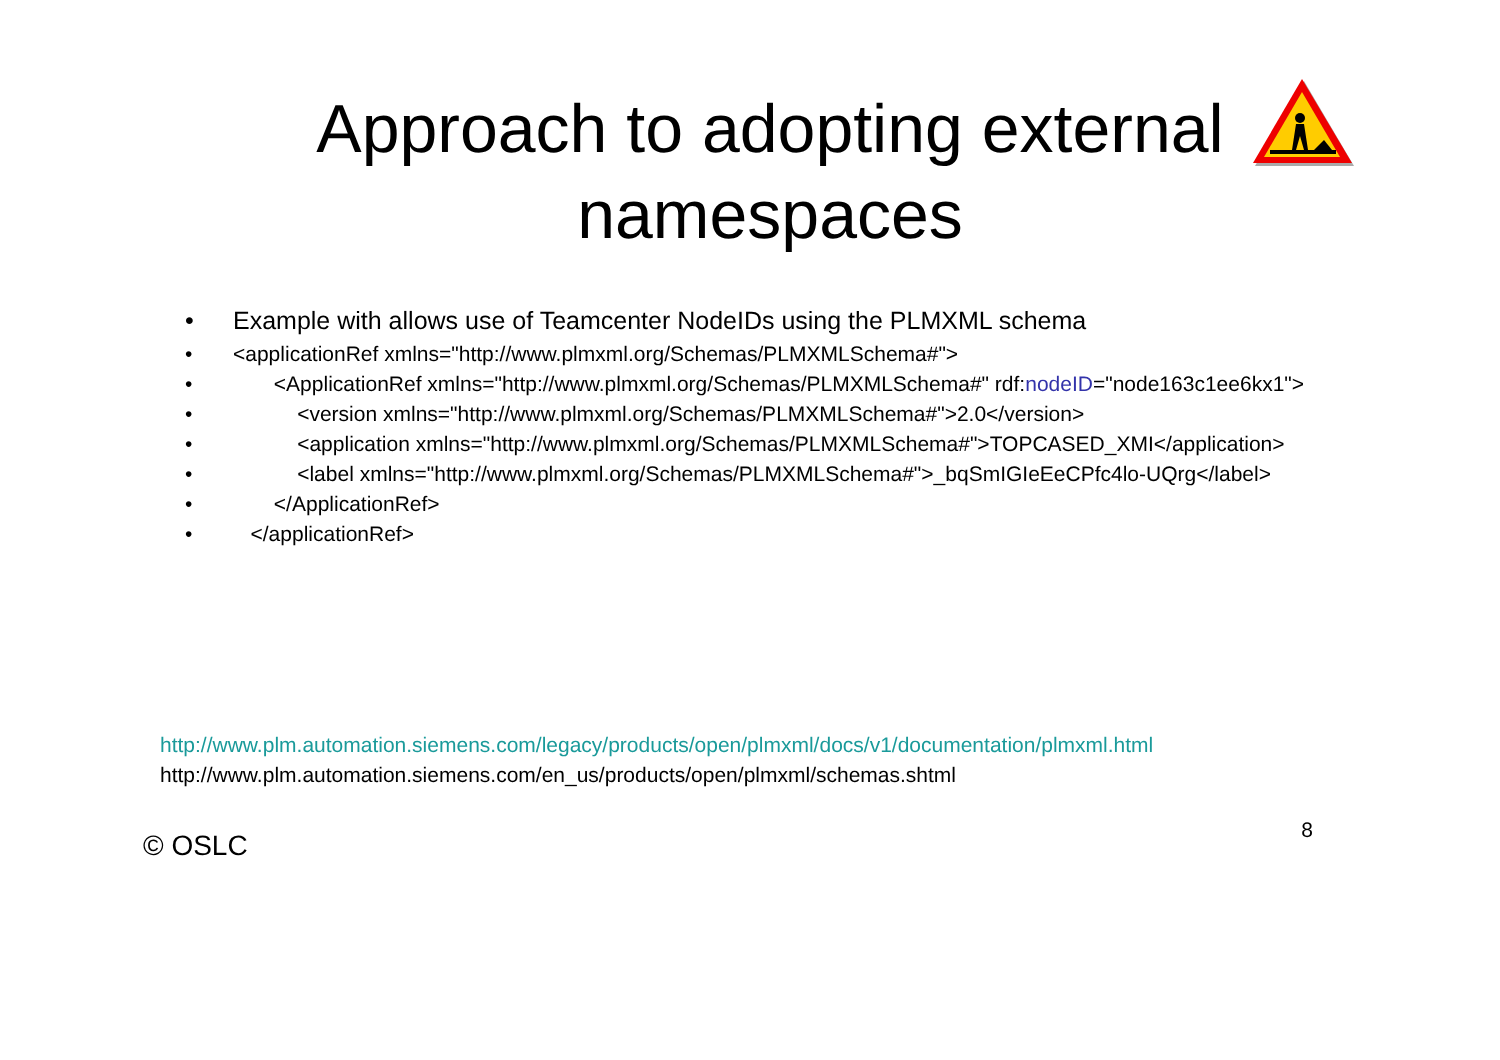Approach to adopting external
namespaces
• Example with allows use of Teamcenter NodeIDs using the PLMXML schema
• <applicationRef xmlns="http://www.plmxml.org/Schemas/PLMXMLSchema#">
• <ApplicationRef xmlns="http://www.plmxml.org/Schemas/PLMXMLSchema#" rdf:nodeID="node163c1ee6kx1">
• <version xmlns="http://www.plmxml.org/Schemas/PLMXMLSchema#">2.0</version>
• <application xmlns="http://www.plmxml.org/Schemas/PLMXMLSchema#">TOPCASED_XMI</application>
• <label xmlns="http://www.plmxml.org/Schemas/PLMXMLSchema#">_bqSmIGIeEeCPfc4lo-UQrg</label>
• </ApplicationRef>
• </applicationRef>
http://www.plm.automation.siemens.com/legacy/products/open/plmxml/docs/v1/documentation/plmxml.html
http://www.plm.automation.siemens.com/en_us/products/open/plmxml/schemas.shtml
© OSLC 8